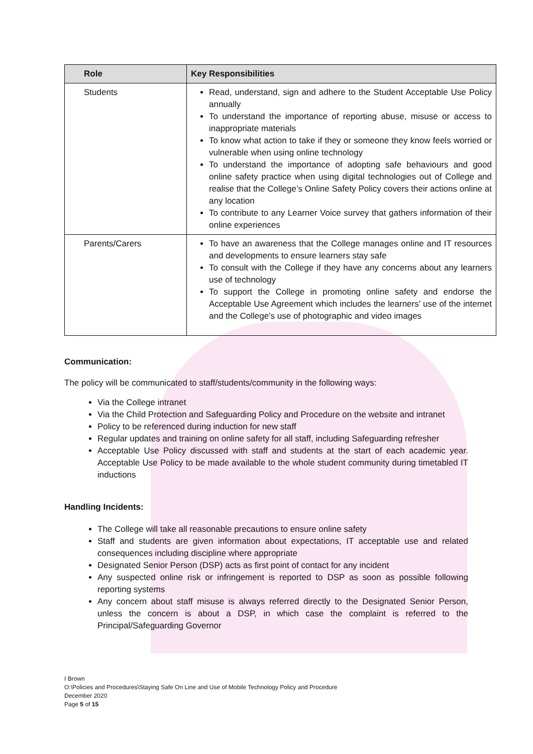| Role | Key Responsibilities |
| --- | --- |
| Students | Read, understand, sign and adhere to the Student Acceptable Use Policy annually To understand the importance of reporting abuse, misuse or access to inappropriate materials To know what action to take if they or someone they know feels worried or vulnerable when using online technology To understand the importance of adopting safe behaviours and good online safety practice when using digital technologies out of College and realise that the College’s Online Safety Policy covers their actions online at any location To contribute to any Learner Voice survey that gathers information of their online experiences |
| Parents/Carers | To have an awareness that the College manages online and IT resources and developments to ensure learners stay safe To consult with the College if they have any concerns about any learners use of technology To support the College in promoting online safety and endorse the Acceptable Use Agreement which includes the learners’ use of the internet and the College’s use of photographic and video images |
Communication:
The policy will be communicated to staff/students/community in the following ways:
Via the College intranet
Via the Child Protection and Safeguarding Policy and Procedure on the website and intranet
Policy to be referenced during induction for new staff
Regular updates and training on online safety for all staff, including Safeguarding refresher
Acceptable Use Policy discussed with staff and students at the start of each academic year. Acceptable Use Policy to be made available to the whole student community during timetabled IT inductions
Handling Incidents:
The College will take all reasonable precautions to ensure online safety
Staff and students are given information about expectations, IT acceptable use and related consequences including discipline where appropriate
Designated Senior Person (DSP) acts as first point of contact for any incident
Any suspected online risk or infringement is reported to DSP as soon as possible following reporting systems
Any concern about staff misuse is always referred directly to the Designated Senior Person, unless the concern is about a DSP, in which case the complaint is referred to the Principal/Safeguarding Governor
I Brown
O:\Policies and Procedures\Staying Safe On Line and Use of Mobile Technology Policy and Procedure
December 2020
Page 5 of 15